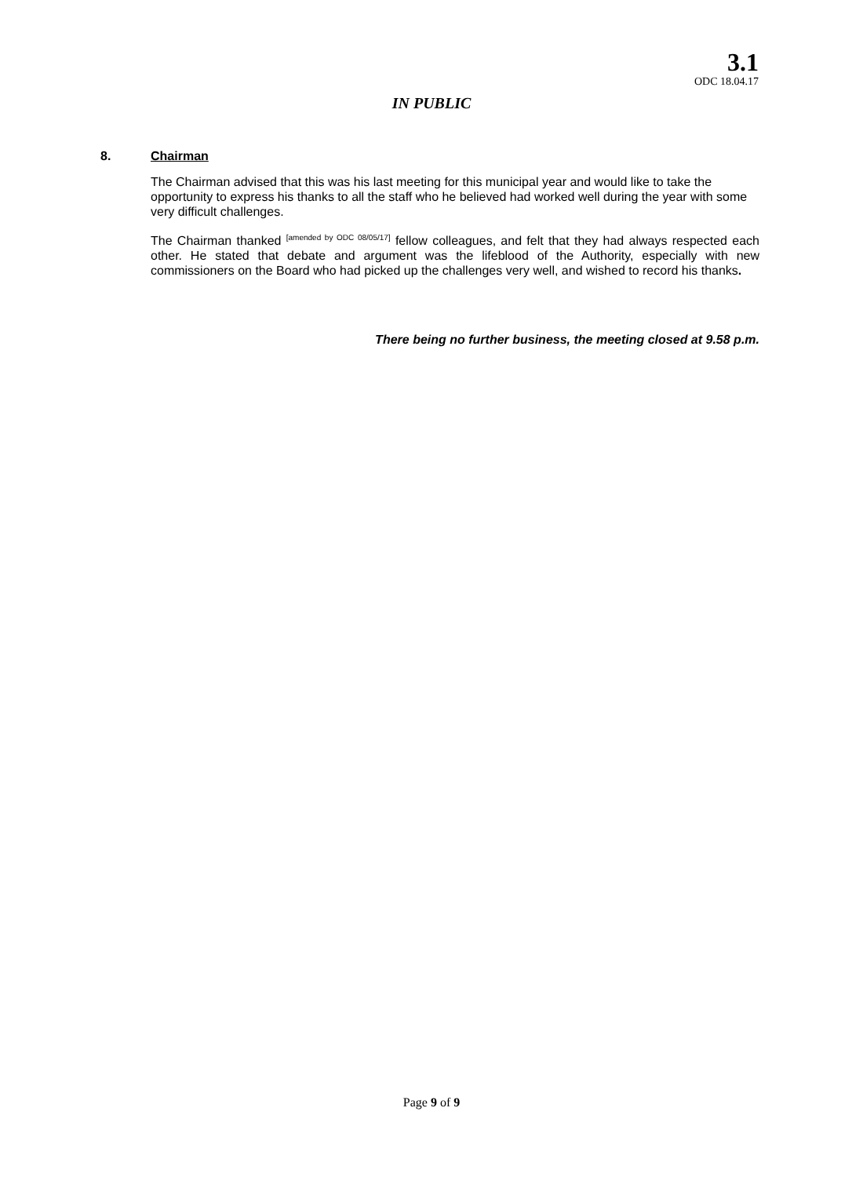3.1
ODC 18.04.17
IN PUBLIC
8. Chairman
The Chairman advised that this was his last meeting for this municipal year and would like to take the opportunity to express his thanks to all the staff who he believed had worked well during the year with some very difficult challenges.
The Chairman thanked <sup>[amended by ODC 08/05/17]</sup> fellow colleagues, and felt that they had always respected each other. He stated that debate and argument was the lifeblood of the Authority, especially with new commissioners on the Board who had picked up the challenges very well, and wished to record his thanks.
There being no further business, the meeting closed at 9.58 p.m.
Page 9 of 9